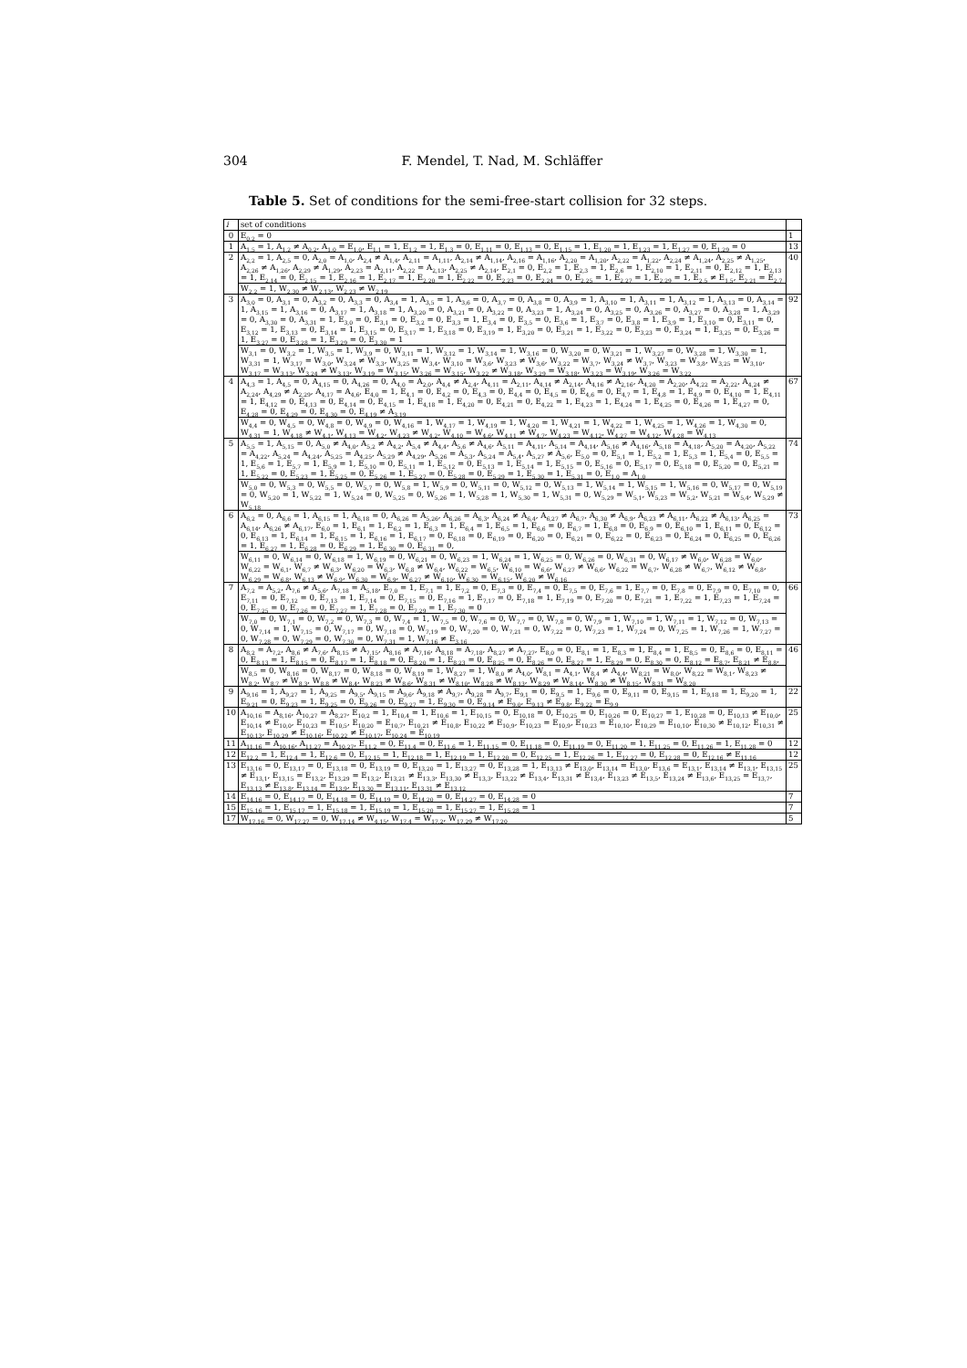304 F. Mendel, T. Nad, M. Schläffer
Table 5. Set of conditions for the semi-free-start collision for 32 steps.
| i | set of conditions | |
| --- | --- | --- |
| 0 | E<sub>0,2</sub> = 0 | 1 |
| 1 | A<sub>1,5</sub> = 1, A<sub>1,2</sub> ≠ A<sub>0,2</sub>, A<sub>1,0</sub> = E<sub>1,0</sub>, E<sub>1,1</sub> = 1, E<sub>1,2</sub> = 1, E<sub>1,3</sub> = 0, E<sub>1,11</sub> = 0, E<sub>1,13</sub> = 0, E<sub>1,15</sub> = 1, E<sub>1,20</sub> = 1, E<sub>1,23</sub> = 1, E<sub>1,27</sub> = 0, E<sub>1,29</sub> = 0 | 13 |
| 2 | A<sub>2,2</sub> = 1, A<sub>2,5</sub> = 0, A<sub>2,0</sub> = A<sub>1,0</sub>, A<sub>2,4</sub> ≠ A<sub>1,4</sub>, A<sub>2,11</sub> = A<sub>1,11</sub>, A<sub>2,14</sub> ≠ A<sub>1,14</sub>, A<sub>2,16</sub> = A<sub>1,16</sub>, A<sub>2,20</sub> = A<sub>1,20</sub>, A<sub>2,22</sub> = A<sub>1,22</sub>, A<sub>2,24</sub> ≠ A<sub>1,24</sub>, A<sub>2,25</sub> ≠ A<sub>1,25</sub>, A<sub>2,26</sub> ≠ A<sub>1,26</sub>, A<sub>2,29</sub> ≠ A<sub>1,29</sub>, A<sub>2,23</sub> = A<sub>2,11</sub>, A<sub>2,22</sub> = A<sub>2,13</sub>, A<sub>2,25</sub> ≠ A<sub>2,14</sub>, E<sub>2,1</sub> = 0, E<sub>2,2</sub> = 1, E<sub>2,3</sub> = 1, E<sub>2,6</sub> = 1, E<sub>2,10</sub> = 1, E<sub>2,11</sub> = 0, E<sub>2,12</sub> = 1, E<sub>2,13</sub> = 1, E<sub>2,14</sub> = 0, E<sub>2,15</sub> = 1, E<sub>2,16</sub> = 1, E<sub>2,17</sub> = 1, E<sub>2,20</sub> = 1, E<sub>2,22</sub> = 0, E<sub>2,23</sub> = 0, E<sub>2,24</sub> = 0, E<sub>2,25</sub> = 1, E<sub>2,27</sub> = 1, E<sub>2,29</sub> = 1, E<sub>2,5</sub> ≠ E<sub>1,5</sub>, E<sub>2,21</sub> = E<sub>2,7</sub> | 40 |
| | W<sub>2,2</sub> = 1, W<sub>2,30</sub> ≠ W<sub>2,13</sub>, W<sub>2,23</sub> ≠ W<sub>2,19</sub> | |
| 3 | A<sub>3,0</sub> = 0, A<sub>3,1</sub> = 0, A<sub>3,2</sub> = 0, A<sub>3,3</sub> = 0, A<sub>3,4</sub> = 1, A<sub>3,5</sub> = 1, A<sub>3,6</sub> = 0, A<sub>3,7</sub> = 0, A<sub>3,8</sub> = 0, A<sub>3,9</sub> = 1, A<sub>3,10</sub> = 1, A<sub>3,11</sub> = 1, A<sub>3,12</sub> = 1, A<sub>3,13</sub> = 0, A<sub>3,14</sub> = 1, A<sub>3,15</sub> = 1, A<sub>3,16</sub> = 0, A<sub>3,17</sub> = 1, A<sub>3,18</sub> = 1, A<sub>3,20</sub> = 0, A<sub>3,21</sub> = 0, A<sub>3,22</sub> = 0, A<sub>3,23</sub> = 1, A<sub>3,24</sub> = 0, A<sub>3,25</sub> = 0, A<sub>3,26</sub> = 0, A<sub>3,27</sub> = 0, A<sub>3,28</sub> = 1, A<sub>3,29</sub> = 0, A<sub>3,30</sub> = 0, A<sub>3,31</sub> = 1, E<sub>3,0</sub> = 0, E<sub>3,1</sub> = 0, E<sub>3,2</sub> = 0, E<sub>3,3</sub> = 1, E<sub>3,4</sub> = 0, E<sub>3,5</sub> = 0, E<sub>3,6</sub> = 1, E<sub>3,7</sub> = 0, E<sub>3,8</sub> = 1, E<sub>3,9</sub> = 1, E<sub>3,10</sub> = 0, E<sub>3,11</sub> = 0, E<sub>3,12</sub> = 1, E<sub>3,13</sub> = 0, E<sub>3,14</sub> = 1, E<sub>3,15</sub> = 0, E<sub>3,17</sub> = 1, E<sub>3,18</sub> = 0, E<sub>3,19</sub> = 1, E<sub>3,20</sub> = 0, E<sub>3,21</sub> = 1, E<sub>3,22</sub> = 0, E<sub>3,23</sub> = 0, E<sub>3,24</sub> = 1, E<sub>3,25</sub> = 0, E<sub>3,26</sub> = 1, E<sub>3,27</sub> = 0, E<sub>3,28</sub> = 1, E<sub>3,29</sub> = 0, E<sub>3,30</sub> = 1 | 92 |
| | W<sub>3,1</sub> = 0, W<sub>3,2</sub> = 1, W<sub>3,5</sub> = 1, W<sub>3,9</sub> = 0, W<sub>3,11</sub> = 1, W<sub>3,12</sub> = 1, W<sub>3,14</sub> = 1, W<sub>3,16</sub> = 0, W<sub>3,20</sub> = 0, W<sub>3,21</sub> = 1, W<sub>3,27</sub> = 0, W<sub>3,28</sub> = 1, W<sub>3,30</sub> = 1, W<sub>3,31</sub> = 1, W<sub>3,17</sub> = W<sub>3,0</sub>, W<sub>3,24</sub> ≠ W<sub>3,3</sub>, W<sub>3,25</sub> = W<sub>3,4</sub>, W<sub>3,10</sub> = W<sub>3,6</sub>, W<sub>3,23</sub> ≠ W<sub>3,6</sub>, W<sub>3,22</sub> = W<sub>3,7</sub>, W<sub>3,24</sub> ≠ W<sub>3,7</sub>, W<sub>3,23</sub> = W<sub>3,8</sub>, W<sub>3,25</sub> = W<sub>3,10</sub>, W<sub>3,17</sub> = W<sub>3,13</sub>, W<sub>3,24</sub> ≠ W<sub>3,13</sub>, W<sub>3,19</sub> = W<sub>3,15</sub>, W<sub>3,26</sub> = W<sub>3,15</sub>, W<sub>3,22</sub> ≠ W<sub>3,18</sub>, W<sub>3,29</sub> = W<sub>3,18</sub>, W<sub>3,23</sub> = W<sub>3,19</sub>, W<sub>3,26</sub> = W<sub>3,22</sub> | |
| 4 | A<sub>4,3</sub> = 1, A<sub>4,5</sub> = 0, A<sub>4,15</sub> = 0, A<sub>4,26</sub> = 0, A<sub>4,0</sub> = A<sub>2,0</sub>, A<sub>4,4</sub> ≠ A<sub>2,4</sub>, A<sub>4,11</sub> = A<sub>2,11</sub>, A<sub>4,14</sub> ≠ A<sub>2,14</sub>, A<sub>4,16</sub> ≠ A<sub>2,16</sub>, A<sub>4,20</sub> = A<sub>2,20</sub>, A<sub>4,22</sub> = A<sub>2,22</sub>, A<sub>4,24</sub> ≠ A<sub>2,24</sub>, A<sub>4,29</sub> ≠ A<sub>2,29</sub>, A<sub>4,17</sub> = A<sub>4,6</sub>, E<sub>4,0</sub> = 1, E<sub>4,1</sub> = 0, E<sub>4,2</sub> = 0, E<sub>4,3</sub> = 0, E<sub>4,4</sub> = 0, E<sub>4,5</sub> = 0, E<sub>4,6</sub> = 0, E<sub>4,7</sub> = 1, E<sub>4,8</sub> = 1, E<sub>4,9</sub> = 0, E<sub>4,10</sub> = 1, E<sub>4,11</sub> = 1, E<sub>4,12</sub> = 0, E<sub>4,13</sub> = 0, E<sub>4,14</sub> = 0, E<sub>4,15</sub> = 1, E<sub>4,18</sub> = 1, E<sub>4,20</sub> = 0, E<sub>4,21</sub> = 0, E<sub>4,22</sub> = 1, E<sub>4,23</sub> = 1, E<sub>4,24</sub> = 1, E<sub>4,25</sub> = 0, E<sub>4,26</sub> = 1, E<sub>4,27</sub> = 0, E<sub>4,28</sub> = 0, E<sub>4,29</sub> = 0, E<sub>4,30</sub> = 0, E<sub>4,19</sub> ≠ A<sub>3,19</sub> | 67 |
| | W<sub>4,4</sub> = 0, W<sub>4,5</sub> = 0, W<sub>4,8</sub> = 0, W<sub>4,9</sub> = 0, W<sub>4,16</sub> = 1, W<sub>4,17</sub> = 1, W<sub>4,19</sub> = 1, W<sub>4,20</sub> = 1, W<sub>4,21</sub> = 1, W<sub>4,22</sub> = 1, W<sub>4,25</sub> = 1, W<sub>4,26</sub> = 1, W<sub>4,30</sub> = 0, W<sub>4,31</sub> = 1, W<sub>4,18</sub> ≠ W<sub>4,1</sub>, W<sub>4,13</sub> = W<sub>4,2</sub>, W<sub>4,23</sub> ≠ W<sub>4,2</sub>, W<sub>4,10</sub> = W<sub>4,6</sub>, W<sub>4,11</sub> ≠ W<sub>4,7</sub>, W<sub>4,23</sub> = W<sub>4,12</sub>, W<sub>4,27</sub> = W<sub>4,12</sub>, W<sub>4,28</sub> = W<sub>4,13</sub> | |
| 5 | A<sub>5,5</sub> = 1, A<sub>5,15</sub> = 0, A<sub>5,0</sub> ≠ A<sub>4,0</sub>, A<sub>5,2</sub> ≠ A<sub>4,2</sub>, A<sub>5,4</sub> ≠ A<sub>4,4</sub>, A<sub>5,6</sub> ≠ A<sub>4,6</sub>, A<sub>5,11</sub> = A<sub>4,11</sub>, A<sub>5,14</sub> = A<sub>4,14</sub>, A<sub>5,16</sub> ≠ A<sub>4,16</sub>, A<sub>5,18</sub> = A<sub>4,18</sub>, A<sub>5,20</sub> = A<sub>4,20</sub>, A<sub>5,22</sub> = A<sub>4,22</sub>, A<sub>5,24</sub> = A<sub>4,24</sub>, A<sub>5,25</sub> = A<sub>4,25</sub>, A<sub>5,29</sub> ≠ A<sub>4,29</sub>, A<sub>5,26</sub> = A<sub>5,3</sub>, A<sub>5,24</sub> = A<sub>5,4</sub>, A<sub>5,27</sub> ≠ A<sub>5,6</sub>, E<sub>5,0</sub> = 0, E<sub>5,1</sub> = 1, E<sub>5,2</sub> = 1, E<sub>5,3</sub> = 1, E<sub>5,4</sub> = 0, E<sub>5,5</sub> = 1, E<sub>5,6</sub> = 1, E<sub>5,7</sub> = 1, E<sub>5,9</sub> = 1, E<sub>5,10</sub> = 0, E<sub>5,11</sub> = 1, E<sub>5,12</sub> = 0, E<sub>5,13</sub> = 1, E<sub>5,14</sub> = 1, E<sub>5,15</sub> = 0, E<sub>5,16</sub> = 0, E<sub>5,17</sub> = 0, E<sub>5,18</sub> = 0, E<sub>5,20</sub> = 0, E<sub>5,21</sub> = 1, E<sub>5,22</sub> = 0, E<sub>5,23</sub> = 1, E<sub>5,25</sub> = 0, E<sub>5,26</sub> = 1, E<sub>5,27</sub> = 0, E<sub>5,28</sub> = 0, E<sub>5,29</sub> = 1, E<sub>5,30</sub> = 1, E<sub>5,31</sub> = 0, E<sub>1,0</sub> = A<sub>1,0</sub> | 74 |
| | W<sub>5,0</sub> = 0, W<sub>5,3</sub> = 0, W<sub>5,5</sub> = 0, W<sub>5,7</sub> = 0, W<sub>5,8</sub> = 1, W<sub>5,9</sub> = 0, W<sub>5,11</sub> = 0, W<sub>5,12</sub> = 0, W<sub>5,13</sub> = 1, W<sub>5,14</sub> = 1, W<sub>5,15</sub> = 1, W<sub>5,16</sub> = 0, W<sub>5,17</sub> = 0, W<sub>5,19</sub> = 0, W<sub>5,20</sub> = 1, W<sub>5,22</sub> = 1, W<sub>5,24</sub> = 0, W<sub>5,25</sub> = 0, W<sub>5,26</sub> = 1, W<sub>5,28</sub> = 1, W<sub>5,30</sub> = 1, W<sub>5,31</sub> = 0, W<sub>5,29</sub> = W<sub>5,1</sub>, W<sub>5,23</sub> = W<sub>5,2</sub>, W<sub>5,21</sub> = W<sub>5,4</sub>, W<sub>5,29</sub> ≠ W<sub>5,18</sub> | |
| 6 | A<sub>6,2</sub> = 0, A<sub>6,6</sub> = 1, A<sub>6,15</sub> = 1, A<sub>6,18</sub> = 0, A<sub>6,26</sub> = A<sub>5,26</sub>, A<sub>6,26</sub> = A<sub>6,3</sub>, A<sub>6,24</sub> ≠ A<sub>6,4</sub>, A<sub>6,27</sub> ≠ A<sub>6,7</sub>, A<sub>6,30</sub> ≠ A<sub>6,9</sub>, A<sub>6,23</sub> ≠ A<sub>6,11</sub>, A<sub>6,22</sub> ≠ A<sub>6,13</sub>, A<sub>6,25</sub> = A<sub>6,14</sub>, A<sub>6,26</sub> ≠ A<sub>6,17</sub>, E<sub>6,0</sub> = 1, E<sub>6,1</sub> = 1, E<sub>6,2</sub> = 1, E<sub>6,3</sub> = 1, E<sub>6,4</sub> = 1, E<sub>6,5</sub> = 1, E<sub>6,6</sub> = 0, E<sub>6,7</sub> = 1, E<sub>6,8</sub> = 0, E<sub>6,9</sub> = 0, E<sub>6,10</sub> = 1, E<sub>6,11</sub> = 0, E<sub>6,12</sub> = 0, E<sub>6,13</sub> = 1, E<sub>6,14</sub> = 1, E<sub>6,15</sub> = 1, E<sub>6,16</sub> = 1, E<sub>6,17</sub> = 0, E<sub>6,18</sub> = 0, E<sub>6,19</sub> = 0, E<sub>6,20</sub> = 0, E<sub>6,21</sub> = 0, E<sub>6,22</sub> = 0, E<sub>6,23</sub> = 0, E<sub>6,24</sub> = 0, E<sub>6,25</sub> = 0, E<sub>6,26</sub> = 1, E<sub>6,27</sub> = 1, E<sub>6,28</sub> = 0, E<sub>6,29</sub> = 1, E<sub>6,30</sub> = 0, E<sub>6,31</sub> = 0, | 73 |
| | W<sub>6,11</sub> = 0, W<sub>6,14</sub> = 0, W<sub>6,18</sub> = 1, W<sub>6,19</sub> = 0, W<sub>6,21</sub> = 0, W<sub>6,23</sub> = 1, W<sub>6,24</sub> = 1, W<sub>6,25</sub> = 0, W<sub>6,26</sub> = 0, W<sub>6,31</sub> = 0, W<sub>6,17</sub> ≠ W<sub>6,0</sub>, W<sub>6,28</sub> = W<sub>6,0</sub>, W<sub>6,22</sub> = W<sub>6,1</sub>, W<sub>6,7</sub> ≠ W<sub>6,3</sub>, W<sub>6,20</sub> = W<sub>6,3</sub>, W<sub>6,8</sub> ≠ W<sub>6,4</sub>, W<sub>6,22</sub> = W<sub>6,5</sub>, W<sub>6,10</sub> = W<sub>6,6</sub>, W<sub>6,27</sub> ≠ W<sub>6,6</sub>, W<sub>6,22</sub> = W<sub>6,7</sub>, W<sub>6,28</sub> ≠ W<sub>6,7</sub>, W<sub>6,12</sub> ≠ W<sub>6,8</sub>, W<sub>6,29</sub> = W<sub>6,8</sub>, W<sub>6,13</sub> ≠ W<sub>6,9</sub>, W<sub>6,30</sub> = W<sub>6,9</sub>, W<sub>6,27</sub> ≠ W<sub>6,10</sub>, W<sub>6,30</sub> = W<sub>6,15</sub>, W<sub>6,20</sub> ≠ W<sub>6,16</sub> | |
| 7 | A<sub>7,2</sub> = A<sub>5,2</sub>, A<sub>7,6</sub> ≠ A<sub>5,6</sub>, A<sub>7,18</sub> = A<sub>5,18</sub>, E<sub>7,0</sub> = 1, E<sub>7,1</sub> = 1, E<sub>7,2</sub> = 0, E<sub>7,3</sub> = 0, E<sub>7,4</sub> = 0, E<sub>7,5</sub> = 0, E<sub>7,6</sub> = 1, E<sub>7,7</sub> = 0, E<sub>7,8</sub> = 0, E<sub>7,9</sub> = 0, E<sub>7,10</sub> = 0, E<sub>7,11</sub> = 0, E<sub>7,12</sub> = 0, E<sub>7,13</sub> = 1, E<sub>7,14</sub> = 0, E<sub>7,15</sub> = 0, E<sub>7,16</sub> = 1, E<sub>7,17</sub> = 0, E<sub>7,18</sub> = 1, E<sub>7,19</sub> = 0, E<sub>7,20</sub> = 0, E<sub>7,21</sub> = 1, E<sub>7,22</sub> = 1, E<sub>7,23</sub> = 1, E<sub>7,24</sub> = 0, E<sub>7,25</sub> = 0, E<sub>7,26</sub> = 0, E<sub>7,27</sub> = 1, E<sub>7,28</sub> = 0, E<sub>7,29</sub> = 1, E<sub>7,30</sub> = 0 | 66 |
| | W<sub>7,0</sub> = 0, W<sub>7,1</sub> = 0, W<sub>7,2</sub> = 0, W<sub>7,3</sub> = 0, W<sub>7,4</sub> = 1, W<sub>7,5</sub> = 0, W<sub>7,6</sub> = 0, W<sub>7,7</sub> = 0, W<sub>7,8</sub> = 0, W<sub>7,9</sub> = 1, W<sub>7,10</sub> = 1, W<sub>7,11</sub> = 1, W<sub>7,12</sub> = 0, W<sub>7,13</sub> = 0, W<sub>7,14</sub> = 1, W<sub>7,15</sub> = 0, W<sub>7,17</sub> = 0, W<sub>7,18</sub> = 0, W<sub>7,19</sub> = 0, W<sub>7,20</sub> = 0, W<sub>7,21</sub> = 0, W<sub>7,22</sub> = 0, W<sub>7,23</sub> = 1, W<sub>7,24</sub> = 0, W<sub>7,25</sub> = 1, W<sub>7,26</sub> = 1, W<sub>7,27</sub> = 0, W<sub>7,28</sub> = 0, W<sub>7,29</sub> = 0, W<sub>7,30</sub> = 0, W<sub>7,31</sub> = 1, W<sub>7,16</sub> ≠ E<sub>3,16</sub> | |
| 8 | A<sub>8,2</sub> = A<sub>7,2</sub>, A<sub>8,6</sub> ≠ A<sub>7,6</sub>, A<sub>8,15</sub> ≠ A<sub>7,15</sub>, A<sub>8,16</sub> ≠ A<sub>7,16</sub>, A<sub>8,18</sub> = A<sub>7,18</sub>, A<sub>8,27</sub> ≠ A<sub>7,27</sub>, E<sub>8,0</sub> = 0, E<sub>8,1</sub> = 1, E<sub>8,3</sub> = 1, E<sub>8,4</sub> = 1, E<sub>8,5</sub> = 0, E<sub>8,6</sub> = 0, E<sub>8,11</sub> = 0, E<sub>8,13</sub> = 1, E<sub>8,15</sub> = 0, E<sub>8,17</sub> = 1, E<sub>8,18</sub> = 0, E<sub>8,20</sub> = 1, E<sub>8,23</sub> = 0, E<sub>8,25</sub> = 0, E<sub>8,26</sub> = 0, E<sub>8,27</sub> = 1, E<sub>8,29</sub> = 0, E<sub>8,30</sub> = 0, E<sub>8,12</sub> = E<sub>8,7</sub>, E<sub>8,21</sub> ≠ E<sub>8,8</sub>, | 46 |
| | W<sub>8,5</sub> = 0, W<sub>8,16</sub> = 0, W<sub>8,17</sub> = 0, W<sub>8,18</sub> = 0, W<sub>8,19</sub> = 1, W<sub>8,27</sub> = 1, W<sub>8,0</sub> ≠ A<sub>4,0</sub>, W<sub>8,1</sub> = A<sub>4,1</sub>, W<sub>8,4</sub> ≠ A<sub>4,4</sub>, W<sub>8,21</sub> = W<sub>8,0</sub>, W<sub>8,22</sub> = W<sub>8,1</sub>, W<sub>8,23</sub> ≠ W<sub>8,2</sub>, W<sub>8,7</sub> ≠ W<sub>8,3</sub>, W<sub>8,8</sub> ≠ W<sub>8,4</sub>, W<sub>8,23</sub> ≠ W<sub>8,6</sub>, W<sub>8,31</sub> ≠ W<sub>8,10</sub>, W<sub>8,28</sub> ≠ W<sub>8,13</sub>, W<sub>8,29</sub> ≠ W<sub>8,14</sub>, W<sub>8,30</sub> ≠ W<sub>8,15</sub>, W<sub>8,31</sub> = W<sub>8,20</sub> | |
| 9 | A<sub>9,16</sub> = 1, A<sub>9,27</sub> = 1, A<sub>9,25</sub> = A<sub>9,5</sub>, A<sub>9,15</sub> = A<sub>9,6</sub>, A<sub>9,18</sub> ≠ A<sub>9,7</sub>, A<sub>9,28</sub> = A<sub>9,7</sub>, E<sub>9,1</sub> = 0, E<sub>9,5</sub> = 1, E<sub>9,6</sub> = 0, E<sub>9,11</sub> = 0, E<sub>9,15</sub> = 1, E<sub>9,18</sub> = 1, E<sub>9,20</sub> = 1, E<sub>9,21</sub> = 0, E<sub>9,23</sub> = 1, E<sub>9,25</sub> = 0, E<sub>9,26</sub> = 0, E<sub>9,27</sub> = 1, E<sub>9,30</sub> = 0, E<sub>9,14</sub> ≠ E<sub>9,0</sub>, E<sub>9,13</sub> ≠ E<sub>9,8</sub>, E<sub>9,22</sub> = E<sub>9,9</sub> | 22 |
| 10 | A<sub>10,16</sub> = A<sub>8,16</sub>, A<sub>10,27</sub> = A<sub>8,27</sub>, E<sub>10,2</sub> = 1, E<sub>10,4</sub> = 1, E<sub>10,6</sub> = 1, E<sub>10,15</sub> = 0, E<sub>10,18</sub> = 0, E<sub>10,25</sub> = 0, E<sub>10,26</sub> = 0, E<sub>10,27</sub> = 1, E<sub>10,28</sub> = 0, E<sub>10,13</sub> ≠ E<sub>10,0</sub>, E<sub>10,14</sub> ≠ E<sub>10,0</sub>, E<sub>10,23</sub> = E<sub>10,5</sub>, E<sub>10,20</sub> = E<sub>10,7</sub>, E<sub>10,21</sub> ≠ E<sub>10,8</sub>, E<sub>10,22</sub> ≠ E<sub>10,9</sub>, E<sub>10,23</sub> = E<sub>10,9</sub>, E<sub>10,23</sub> = E<sub>10,10</sub>, E<sub>10,29</sub> = E<sub>10,10</sub>, E<sub>10,30</sub> ≠ E<sub>10,12</sub>, E<sub>10,31</sub> ≠ E<sub>10,13</sub>, E<sub>10,29</sub> ≠ E<sub>10,16</sub>, E<sub>10,22</sub> ≠ E<sub>10,17</sub>, E<sub>10,24</sub> = E<sub>10,19</sub> | 25 |
| 11 | A<sub>11,16</sub> = A<sub>10,16</sub>, A<sub>11,27</sub> = A<sub>10,27</sub>, E<sub>11,2</sub> = 0, E<sub>11,4</sub> = 0, E<sub>11,6</sub> = 1, E<sub>11,15</sub> = 0, E<sub>11,18</sub> = 0, E<sub>11,19</sub> = 0, E<sub>11,20</sub> = 1, E<sub>11,25</sub> = 0, E<sub>11,26</sub> = 1, E<sub>11,28</sub> = 0 | 12 |
| 12 | E<sub>12,2</sub> = 1, E<sub>12,4</sub> = 1, E<sub>12,6</sub> = 0, E<sub>12,15</sub> = 1, E<sub>12,18</sub> = 1, E<sub>12,19</sub> = 1, E<sub>12,20</sub> = 0, E<sub>12,25</sub> = 1, E<sub>12,26</sub> = 1, E<sub>12,27</sub> = 0, E<sub>12,28</sub> = 0, E<sub>12,16</sub> ≠ E<sub>11,16</sub> | 12 |
| 13 | E<sub>13,16</sub> = 0, E<sub>13,17</sub> = 0, E<sub>13,18</sub> = 0, E<sub>13,19</sub> = 0, E<sub>13,20</sub> = 1, E<sub>13,27</sub> = 0, E<sub>13,28</sub> = 1, E<sub>13,13</sub> ≠ E<sub>13,0</sub>, E<sub>13,14</sub> = E<sub>13,0</sub>, E<sub>13,6</sub> = E<sub>13,1</sub>, E<sub>13,14</sub> ≠ E<sub>13,1</sub>, E<sub>13,15</sub> ≠ E<sub>13,1</sub>, E<sub>13,15</sub> = E<sub>13,2</sub>, E<sub>13,29</sub> = E<sub>13,2</sub>, E<sub>13,21</sub> ≠ E<sub>13,3</sub>, E<sub>13,30</sub> ≠ E<sub>13,3</sub>, E<sub>13,22</sub> ≠ E<sub>13,4</sub>, E<sub>13,31</sub> ≠ E<sub>13,4</sub>, E<sub>13,23</sub> ≠ E<sub>13,5</sub>, E<sub>13,24</sub> ≠ E<sub>13,6</sub>, E<sub>13,25</sub> = E<sub>13,7</sub>, E<sub>13,13</sub> ≠ E<sub>13,8</sub>, E<sub>13,14</sub> = E<sub>13,9</sub>, E<sub>13,30</sub> = E<sub>13,11</sub>, E<sub>13,31</sub> ≠ E<sub>13,12</sub> | 25 |
| 14 | E<sub>14,16</sub> = 0, E<sub>14,17</sub> = 0, E<sub>14,18</sub> = 0, E<sub>14,19</sub> = 0, E<sub>14,20</sub> = 0, E<sub>14,27</sub> = 0, E<sub>14,28</sub> = 0 | 7 |
| 15 | E<sub>15,16</sub> = 1, E<sub>15,17</sub> = 1, E<sub>15,18</sub> = 1, E<sub>15,19</sub> = 1, E<sub>15,20</sub> = 1, E<sub>15,27</sub> = 1, E<sub>15,28</sub> = 1 | 7 |
| 17 | W<sub>17,16</sub> = 0, W<sub>17,27</sub> = 0, W<sub>17,14</sub> ≠ W<sub>4,15</sub>, W<sub>17,4</sub> = W<sub>17,2</sub>, W<sub>17,29</sub> ≠ W<sub>17,20</sub> | 5 |